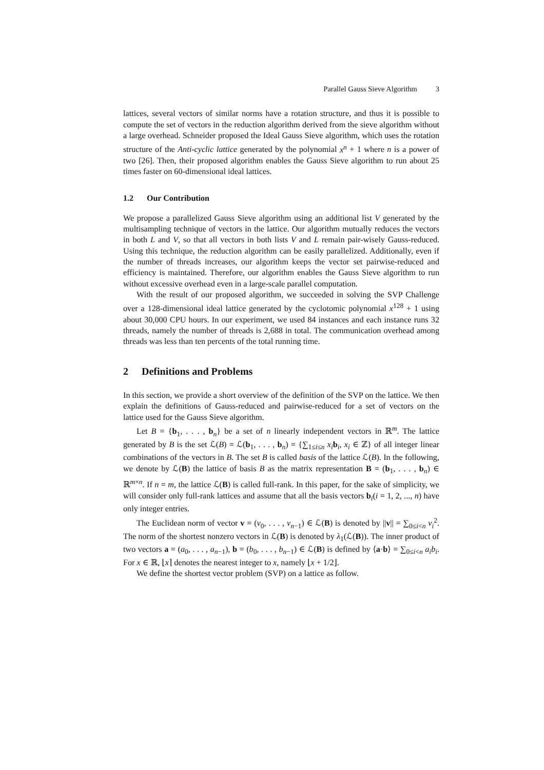Parallel Gauss Sieve Algorithm 3
lattices, several vectors of similar norms have a rotation structure, and thus it is possible to compute the set of vectors in the reduction algorithm derived from the sieve algorithm without a large overhead. Schneider proposed the Ideal Gauss Sieve algorithm, which uses the rotation structure of the Anti-cyclic lattice generated by the polynomial x<sup>n</sup> + 1 where n is a power of two [26]. Then, their proposed algorithm enables the Gauss Sieve algorithm to run about 25 times faster on 60-dimensional ideal lattices.
1.2 Our Contribution
We propose a parallelized Gauss Sieve algorithm using an additional list V generated by the multisampling technique of vectors in the lattice. Our algorithm mutually reduces the vectors in both L and V, so that all vectors in both lists V and L remain pair-wisely Gauss-reduced. Using this technique, the reduction algorithm can be easily parallelized. Additionally, even if the number of threads increases, our algorithm keeps the vector set pairwise-reduced and efficiency is maintained. Therefore, our algorithm enables the Gauss Sieve algorithm to run without excessive overhead even in a large-scale parallel computation.
With the result of our proposed algorithm, we succeeded in solving the SVP Challenge over a 128-dimensional ideal lattice generated by the cyclotomic polynomial x<sup>128</sup> + 1 using about 30,000 CPU hours. In our experiment, we used 84 instances and each instance runs 32 threads, namely the number of threads is 2,688 in total. The communication overhead among threads was less than ten percents of the total running time.
2 Definitions and Problems
In this section, we provide a short overview of the definition of the SVP on the lattice. We then explain the definitions of Gauss-reduced and pairwise-reduced for a set of vectors on the lattice used for the Gauss Sieve algorithm.
Let B = {b<sub>1</sub>, . . . , b<sub>n</sub>} be a set of n linearly independent vectors in ℝ<sup>m</sup>. The lattice generated by B is the set ℒ(B) = ℒ(b<sub>1</sub>, . . . , b<sub>n</sub>) = {∑<sub>1≤i≤n</sub> x<sub>i</sub> b<sub>i</sub>, x<sub>i</sub> ∈ ℤ} of all integer linear combinations of the vectors in B. The set B is called basis of the lattice ℒ(B). In the following, we denote by ℒ(B) the lattice of basis B as the matrix representation B = (b<sub>1</sub>, . . . , b<sub>n</sub>) ∈ ℝ<sup>m×n</sup>. If n = m, the lattice ℒ(B) is called full-rank. In this paper, for the sake of simplicity, we will consider only full-rank lattices and assume that all the basis vectors b<sub>i</sub>(i = 1, 2, ..., n) have only integer entries.
The Euclidean norm of vector v = (v<sub>0</sub>, . . . , v<sub>n−1</sub>) ∈ ℒ(B) is denoted by ||v|| = ∑<sub>0≤i<n</sub> v<sub>i</sub><sup>2</sup>. The norm of the shortest nonzero vectors in ℒ(B) is denoted by λ<sub>1</sub>(ℒ(B)). The inner product of two vectors a = (a<sub>0</sub>, . . . , a<sub>n−1</sub>), b = (b<sub>0</sub>, . . . , b<sub>n−1</sub>) ∈ ℒ(B) is defined by ⟨a·b⟩ = ∑<sub>0≤i<n</sub> a<sub>i</sub>b<sub>i</sub>. For x ∈ ℝ, ⌊x⌉ denotes the nearest integer to x, namely ⌊x + 1/2⌋.
We define the shortest vector problem (SVP) on a lattice as follow.